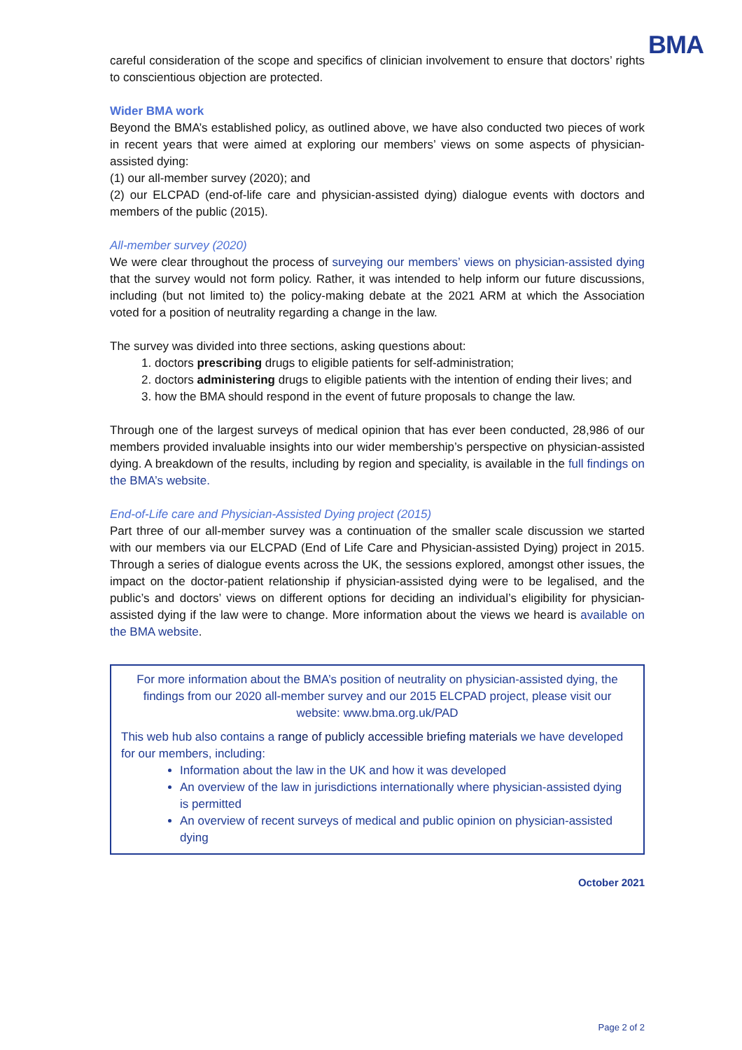BMA
careful consideration of the scope and specifics of clinician involvement to ensure that doctors’ rights to conscientious objection are protected.
Wider BMA work
Beyond the BMA’s established policy, as outlined above, we have also conducted two pieces of work in recent years that were aimed at exploring our members’ views on some aspects of physician-assisted dying:
(1) our all-member survey (2020); and
(2) our ELCPAD (end-of-life care and physician-assisted dying) dialogue events with doctors and members of the public (2015).
All-member survey (2020)
We were clear throughout the process of surveying our members’ views on physician-assisted dying that the survey would not form policy. Rather, it was intended to help inform our future discussions, including (but not limited to) the policy-making debate at the 2021 ARM at which the Association voted for a position of neutrality regarding a change in the law.
The survey was divided into three sections, asking questions about:
1. doctors prescribing drugs to eligible patients for self-administration;
2. doctors administering drugs to eligible patients with the intention of ending their lives; and
3. how the BMA should respond in the event of future proposals to change the law.
Through one of the largest surveys of medical opinion that has ever been conducted, 28,986 of our members provided invaluable insights into our wider membership’s perspective on physician-assisted dying. A breakdown of the results, including by region and speciality, is available in the full findings on the BMA’s website.
End-of-Life care and Physician-Assisted Dying project (2015)
Part three of our all-member survey was a continuation of the smaller scale discussion we started with our members via our ELCPAD (End of Life Care and Physician-assisted Dying) project in 2015. Through a series of dialogue events across the UK, the sessions explored, amongst other issues, the impact on the doctor-patient relationship if physician-assisted dying were to be legalised, and the public’s and doctors’ views on different options for deciding an individual’s eligibility for physician-assisted dying if the law were to change. More information about the views we heard is available on the BMA website.
For more information about the BMA’s position of neutrality on physician-assisted dying, the findings from our 2020 all-member survey and our 2015 ELCPAD project, please visit our website: www.bma.org.uk/PAD
This web hub also contains a range of publicly accessible briefing materials we have developed for our members, including:
Information about the law in the UK and how it was developed
An overview of the law in jurisdictions internationally where physician-assisted dying is permitted
An overview of recent surveys of medical and public opinion on physician-assisted dying
October 2021
Page 2 of 2